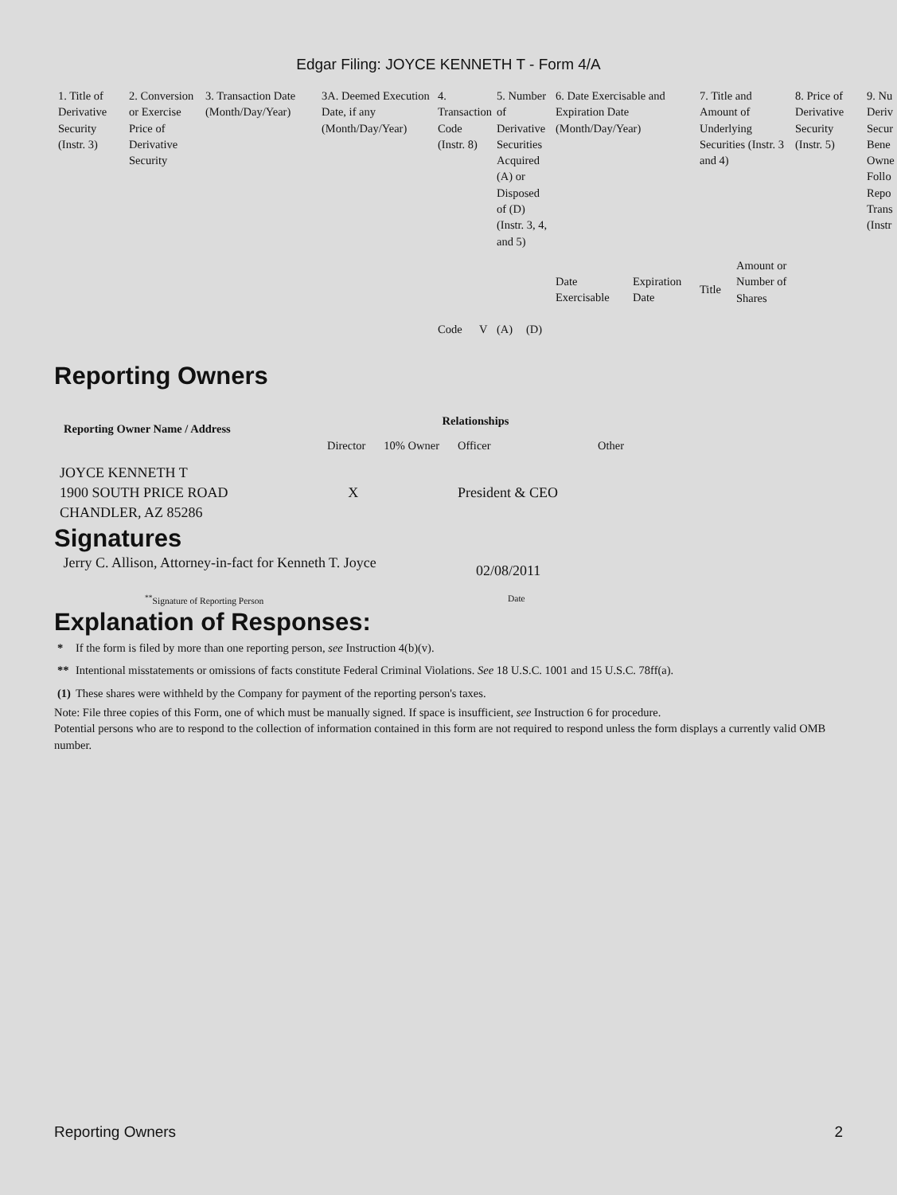Edgar Filing: JOYCE KENNETH T - Form 4/A
| 1. Title of Derivative Security (Instr. 3) | 2. Conversion or Exercise Price of Derivative Security | 3. Transaction Date (Month/Day/Year) | 3A. Deemed Execution Date, if any (Month/Day/Year) | 4. Transaction Code (Instr. 8) | | 5. Number of Derivative Securities Acquired (A) or Disposed of (D) (Instr. 3, 4, and 5) | | 6. Date Exercisable and Expiration Date (Month/Day/Year) | | 7. Title and Amount of Underlying Securities (Instr. 3 and 4) | | 8. Price of Derivative Security (Instr. 5) | 9. Nu Deriv Secur Bene Owne Follo Repo Trans (Instr |
| --- | --- | --- | --- | --- | --- | --- | --- | --- | --- | --- | --- | --- | --- |
| | | | | Code | V | (A) | (D) | Date Exercisable | Expiration Date | Title | Amount or Number of Shares | | |
Reporting Owners
| Reporting Owner Name / Address | Relationships | | | |
| --- | --- | --- | --- | --- |
| | Director | 10% Owner | Officer | Other |
| JOYCE KENNETH T 1900 SOUTH PRICE ROAD CHANDLER, AZ 85286 | X | | President & CEO | |
Signatures
| Jerry C. Allison, Attorney-in-fact for Kenneth T. Joyce | 02/08/2011 |
| <sup>**</sup> Signature of Reporting Person | Date |
Explanation of Responses:
| * | If the form is filed by more than one reporting person, see Instruction 4(b)(v). |
| ** | Intentional misstatements or omissions of facts constitute Federal Criminal Violations. See 18 U.S.C. 1001 and 15 U.S.C. 78ff(a). |
| (1) | These shares were withheld by the Company for payment of the reporting person's taxes. |
Note: File three copies of this Form, one of which must be manually signed. If space is insufficient, see Instruction 6 for procedure.
Potential persons who are to respond to the collection of information contained in this form are not required to respond unless the form displays a currently valid OMB number.
Reporting Owners 2